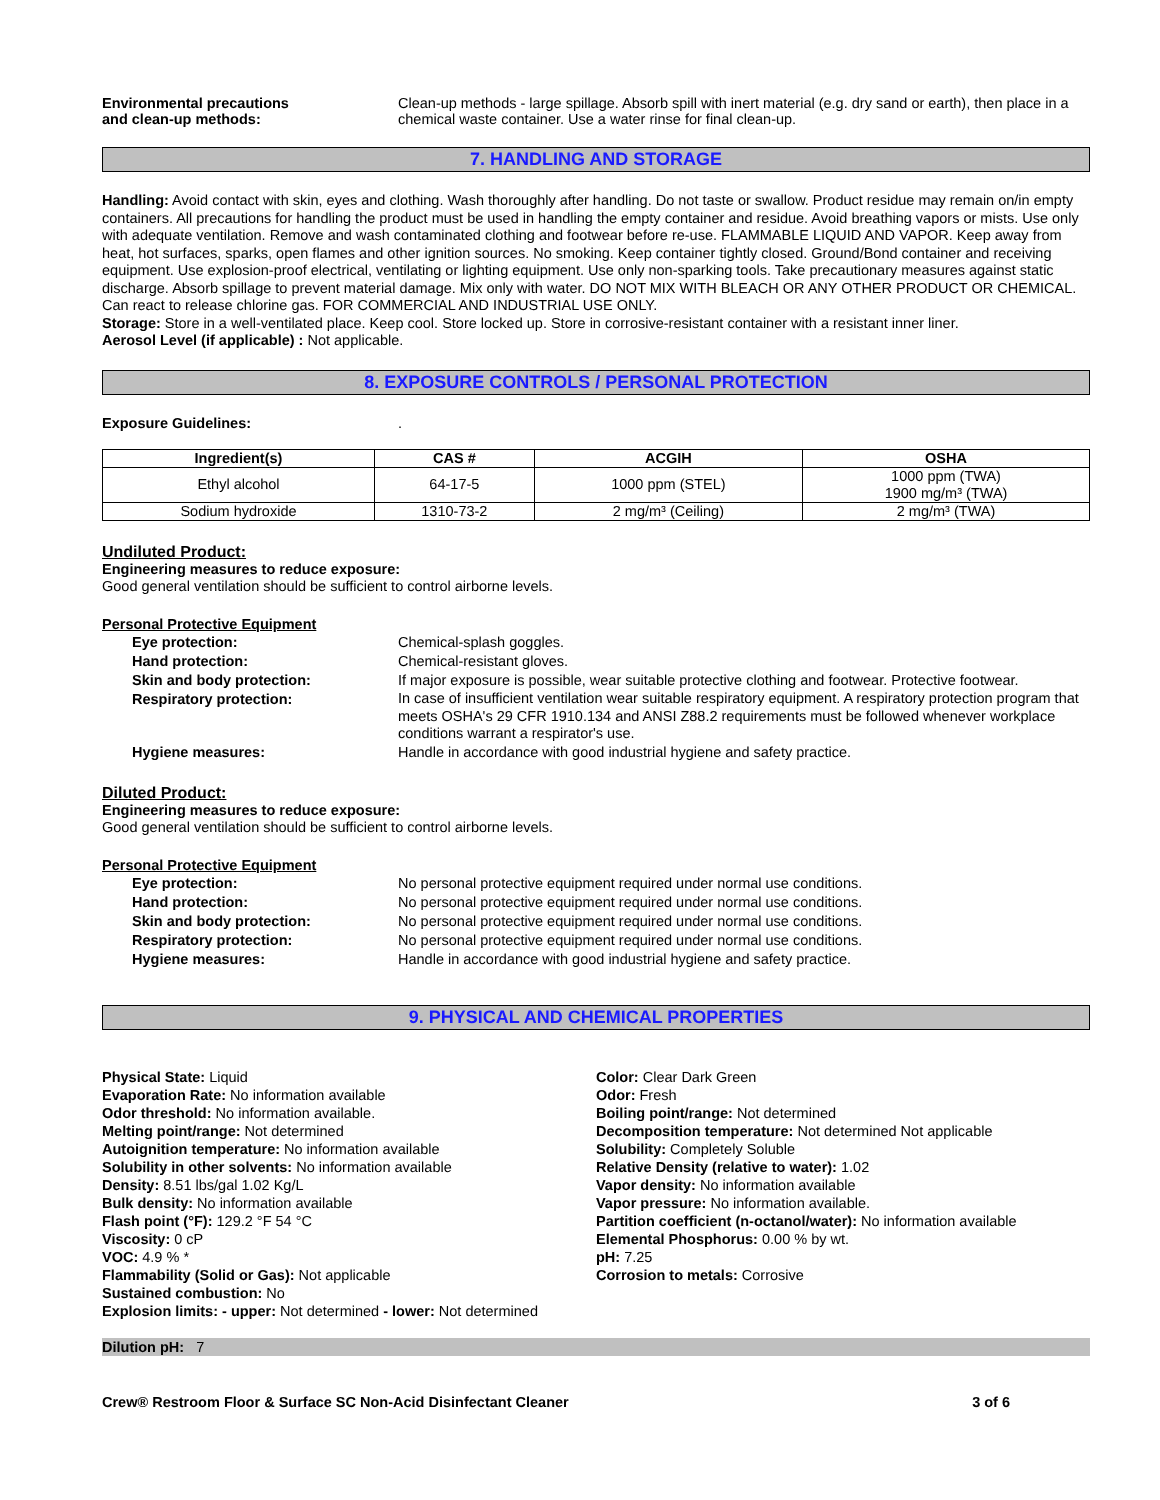Environmental precautions
and clean-up methods:
Clean-up methods - large spillage. Absorb spill with inert material (e.g. dry sand or earth), then place in a chemical waste container. Use a water rinse for final clean-up.
7. HANDLING AND STORAGE
Handling: Avoid contact with skin, eyes and clothing. Wash thoroughly after handling. Do not taste or swallow. Product residue may remain on/in empty containers. All precautions for handling the product must be used in handling the empty container and residue. Avoid breathing vapors or mists. Use only with adequate ventilation. Remove and wash contaminated clothing and footwear before re-use. FLAMMABLE LIQUID AND VAPOR. Keep away from heat, hot surfaces, sparks, open flames and other ignition sources. No smoking. Keep container tightly closed. Ground/Bond container and receiving equipment. Use explosion-proof electrical, ventilating or lighting equipment. Use only non-sparking tools. Take precautionary measures against static discharge. Absorb spillage to prevent material damage. Mix only with water. DO NOT MIX WITH BLEACH OR ANY OTHER PRODUCT OR CHEMICAL. Can react to release chlorine gas. FOR COMMERCIAL AND INDUSTRIAL USE ONLY.
Storage: Store in a well-ventilated place. Keep cool. Store locked up. Store in corrosive-resistant container with a resistant inner liner.
Aerosol Level (if applicable) : Not applicable.
8. EXPOSURE CONTROLS / PERSONAL PROTECTION
Exposure Guidelines: .
| Ingredient(s) | CAS # | ACGIH | OSHA |
| --- | --- | --- | --- |
| Ethyl alcohol | 64-17-5 | 1000 ppm (STEL) | 1000 ppm (TWA) 1900 mg/m³ (TWA) |
| Sodium hydroxide | 1310-73-2 | 2 mg/m³ (Ceiling) | 2 mg/m³ (TWA) |
Undiluted Product:
Engineering measures to reduce exposure:
Good general ventilation should be sufficient to control airborne levels.
Personal Protective Equipment
Eye protection: Chemical-splash goggles.
Hand protection: Chemical-resistant gloves.
Skin and body protection: If major exposure is possible, wear suitable protective clothing and footwear. Protective footwear.
Respiratory protection:
In case of insufficient ventilation wear suitable respiratory equipment. A respiratory protection program that meets OSHA's 29 CFR 1910.134 and ANSI Z88.2 requirements must be followed whenever workplace conditions warrant a respirator's use.
Hygiene measures: Handle in accordance with good industrial hygiene and safety practice.
Diluted Product:
Engineering measures to reduce exposure:
Good general ventilation should be sufficient to control airborne levels.
Personal Protective Equipment
Eye protection: No personal protective equipment required under normal use conditions.
Hand protection: No personal protective equipment required under normal use conditions.
Skin and body protection: No personal protective equipment required under normal use conditions.
Respiratory protection: No personal protective equipment required under normal use conditions.
Hygiene measures: Handle in accordance with good industrial hygiene and safety practice.
9. PHYSICAL AND CHEMICAL PROPERTIES
Physical State: Liquid
Evaporation Rate: No information available
Odor threshold: No information available.
Melting point/range: Not determined
Autoignition temperature: No information available
Solubility in other solvents: No information available
Density: 8.51 lbs/gal 1.02 Kg/L
Bulk density: No information available
Flash point (°F): 129.2 °F 54 °C
Viscosity: 0 cP
VOC: 4.9 % *
Flammability (Solid or Gas): Not applicable
Sustained combustion: No
Explosion limits: - upper: Not determined - lower: Not determined
Color: Clear Dark Green
Odor: Fresh
Boiling point/range: Not determined
Decomposition temperature: Not determined Not applicable
Solubility: Completely Soluble
Relative Density (relative to water): 1.02
Vapor density: No information available
Vapor pressure: No information available.
Partition coefficient (n-octanol/water): No information available
Elemental Phosphorus: 0.00 % by wt.
pH: 7.25
Corrosion to metals: Corrosive
Dilution pH: 7
Crew® Restroom Floor & Surface SC Non-Acid Disinfectant Cleaner 3 of 6